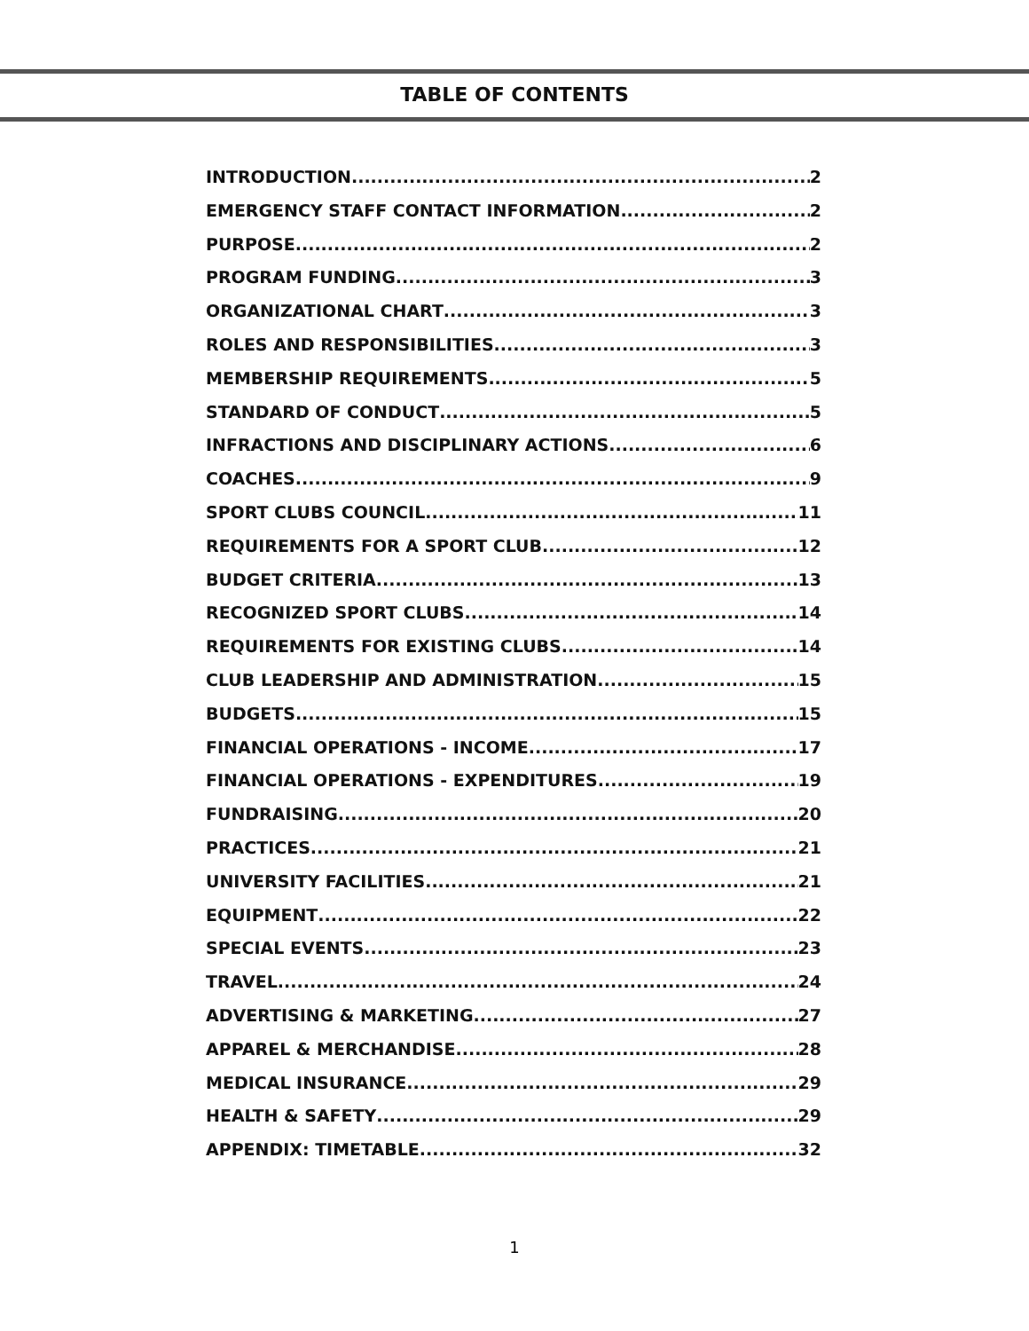TABLE OF CONTENTS
INTRODUCTION 2
EMERGENCY STAFF CONTACT INFORMATION 2
PURPOSE 2
PROGRAM FUNDING 3
ORGANIZATIONAL CHART 3
ROLES AND RESPONSIBILITIES 3
MEMBERSHIP REQUIREMENTS 5
STANDARD OF CONDUCT 5
INFRACTIONS AND DISCIPLINARY ACTIONS 6
COACHES 9
SPORT CLUBS COUNCIL 11
REQUIREMENTS FOR A SPORT CLUB 12
BUDGET CRITERIA 13
RECOGNIZED SPORT CLUBS 14
REQUIREMENTS FOR EXISTING CLUBS 14
CLUB LEADERSHIP AND ADMINISTRATION 15
BUDGETS 15
FINANCIAL OPERATIONS - INCOME 17
FINANCIAL OPERATIONS - EXPENDITURES 19
FUNDRAISING 20
PRACTICES 21
UNIVERSITY FACILITIES 21
EQUIPMENT 22
SPECIAL EVENTS 23
TRAVEL 24
ADVERTISING & MARKETING 27
APPAREL & MERCHANDISE 28
MEDICAL INSURANCE 29
HEALTH & SAFETY 29
APPENDIX: TIMETABLE 32
1